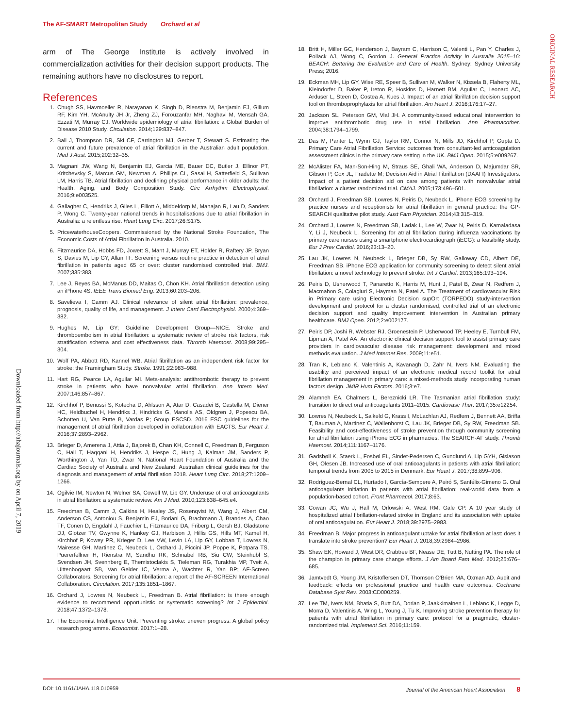The AF-SMART Metropolitan Study Orchard et al
ORIGINAL RESEARCH
Downloaded from http://ahajournals.org by on April 7, 2019
arm of The George Institute is actively involved in commercialization activities for their decision support products. The remaining authors have no disclosures to report.
References
1. Chugh SS, Havmoeller R, Narayanan K, Singh D, Rienstra M, Benjamin EJ, Gillum RF, Kim YH, McAnulty JH Jr, Zheng ZJ, Forouzanfar MH, Naghavi M, Mensah GA, Ezzati M, Murray CJ. Worldwide epidemiology of atrial fibrillation: a Global Burden of Disease 2010 Study. Circulation. 2014;129:837–847.
2. Ball J, Thompson DR, Ski CF, Carrington MJ, Gerber T, Stewart S. Estimating the current and future prevalence of atrial fibrillation in the Australian adult population. Med J Aust. 2015;202:32–35.
3. Magnani JW, Wang N, Benjamin EJ, Garcia ME, Bauer DC, Butler J, Ellinor PT, Kritchevsky S, Marcus GM, Newman A, Phillips CL, Sasai H, Satterfield S, Sullivan LM, Harris TB. Atrial fibrillation and declining physical performance in older adults: the Health, Aging, and Body Composition Study. Circ Arrhythm Electrophysiol. 2016;9:e003525.
4. Gallagher C, Hendriks J, Giles L, Elliott A, Middeldorp M, Mahajan R, Lau D, Sanders P, Wong C. Twenty-year national trends in hospitalisations due to atrial fibrillation in Australia: a relentless rise. Heart Lung Circ. 2017;26:S175.
5. PricewaterhouseCoopers. Commissioned by the National Stroke Foundation, The Economic Costs of Atrial Fibrillation in Australia. 2010.
6. Fitzmaurice DA, Hobbs FD, Jowett S, Mant J, Murray ET, Holder R, Raftery JP, Bryan S, Davies M, Lip GY, Allan TF. Screening versus routine practice in detection of atrial fibrillation in patients aged 65 or over: cluster randomised controlled trial. BMJ. 2007;335:383.
7. Lee J, Reyes BA, McManus DD, Maitas O, Chon KH. Atrial fibrillation detection using an iPhone 4S. IEEE Trans Biomed Eng. 2013;60:203–206.
8. Savelieva I, Camm AJ. Clinical relevance of silent atrial fibrillation: prevalence, prognosis, quality of life, and management. J Interv Card Electrophysiol. 2000;4:369–382.
9. Hughes M, Lip GY; Guideline Development Group—NICE. Stroke and thromboembolism in atrial fibrillation: a systematic review of stroke risk factors, risk stratification schema and cost effectiveness data. Thromb Haemost. 2008;99:295–304.
10. Wolf PA, Abbott RD, Kannel WB. Atrial fibrillation as an independent risk factor for stroke: the Framingham Study. Stroke. 1991;22:983–988.
11. Hart RG, Pearce LA, Aguilar MI. Meta-analysis: antithrombotic therapy to prevent stroke in patients who have nonvalvular atrial fibrillation. Ann Intern Med. 2007;146:857–867.
12. Kirchhof P, Benussi S, Kotecha D, Ahlsson A, Atar D, Casadei B, Castella M, Diener HC, Heidbuchel H, Hendriks J, Hindricks G, Manolis AS, Oldgren J, Popescu BA, Schotten U, Van Putte B, Vardas P; Group ESCSD. 2016 ESC guidelines for the management of atrial fibrillation developed in collaboration with EACTS. Eur Heart J. 2016;37:2893–2962.
13. Brieger D, Amerena J, Attia J, Bajorek B, Chan KH, Connell C, Freedman B, Ferguson C, Hall T, Haqqani H, Hendriks J, Hespe C, Hung J, Kalman JM, Sanders P, Worthington J, Yan TD, Zwar N. National Heart Foundation of Australia and the Cardiac Society of Australia and New Zealand: Australian clinical guidelines for the diagnosis and management of atrial fibrillation 2018. Heart Lung Circ. 2018;27:1209–1266.
14. Ogilvie IM, Newton N, Welner SA, Cowell W, Lip GY. Underuse of oral anticoagulants in atrial fibrillation: a systematic review. Am J Med. 2010;123:638–645.e4.
15. Freedman B, Camm J, Calkins H, Healey JS, Rosenqvist M, Wang J, Albert CM, Anderson CS, Antoniou S, Benjamin EJ, Boriani G, Brachmann J, Brandes A, Chao TF, Conen D, Engdahl J, Fauchier L, Fitzmaurice DA, Friberg L, Gersh BJ, Gladstone DJ, Glotzer TV, Gwynne K, Hankey GJ, Harbison J, Hillis GS, Hills MT, Kamel H, Kirchhof P, Kowey PR, Krieger D, Lee VW, Levin LA, Lip GY, Lobban T, Lowres N, Mairesse GH, Martinez C, Neubeck L, Orchard J, Piccini JP, Poppe K, Potpara TS, Puererfellner H, Rienstra M, Sandhu RK, Schnabel RB, Siu CW, Steinhubl S, Svendsen JH, Svennberg E, Themistoclakis S, Tieleman RG, Turakhia MP, Tveit A, Uittenbogaart SB, Van Gelder IC, Verma A, Wachter R, Yan BP; AF-Screen Collaborators. Screening for atrial fibrillation: a report of the AF-SCREEN International Collaboration. Circulation. 2017;135:1851–1867.
16. Orchard J, Lowres N, Neubeck L, Freedman B. Atrial fibrillation: is there enough evidence to recommend opportunistic or systematic screening? Int J Epidemiol. 2018;47:1372–1378.
17. The Economist Intelligence Unit. Preventing stroke: uneven progress. A global policy research programme. Economist. 2017:1–28.
18. Britt H, Miller GC, Henderson J, Bayram C, Harrison C, Valenti L, Pan Y, Charles J, Pollack AJ, Wong C, Gordon J. General Practice Activity in Australia 2015–16: BEACH: Bettering the Evaluation and Care of Health. Sydney: Sydney University Press; 2016.
19. Eckman MH, Lip GY, Wise RE, Speer B, Sullivan M, Walker N, Kissela B, Flaherty ML, Kleindorfer D, Baker P, Ireton R, Hoskins D, Harnett BM, Aguilar C, Leonard AC, Arduser L, Steen D, Costea A, Kues J. Impact of an atrial fibrillation decision support tool on thromboprophylaxis for atrial fibrillation. Am Heart J. 2016;176:17–27.
20. Jackson SL, Peterson GM, Vial JH. A community-based educational intervention to improve antithrombotic drug use in atrial fibrillation. Ann Pharmacother. 2004;38:1794–1799.
21. Das M, Panter L, Wynn GJ, Taylor RM, Connor N, Mills JD, Kirchhof P, Gupta D. Primary Care Atrial Fibrillation Service: outcomes from consultant-led anticoagulation assessment clinics in the primary care setting in the UK. BMJ Open. 2015;5:e009267.
22. McAlister FA, Man-Son-Hing M, Straus SE, Ghali WA, Anderson D, Majumdar SR, Gibson P, Cox JL, Fradette M; Decision Aid in Atrial Fibrillation (DAAFI) Investigators. Impact of a patient decision aid on care among patients with nonvalvular atrial fibrillation: a cluster randomized trial. CMAJ. 2005;173:496–501.
23. Orchard J, Freedman SB, Lowres N, Peiris D, Neubeck L. iPhone ECG screening by practice nurses and receptionists for atrial fibrillation in general practice: the GP-SEARCH qualitative pilot study. Aust Fam Physician. 2014;43:315–319.
24. Orchard J, Lowres N, Freedman SB, Ladak L, Lee W, Zwar N, Peiris D, Kamaladasa Y, Li J, Neubeck L. Screening for atrial fibrillation during influenza vaccinations by primary care nurses using a smartphone electrocardiograph (iECG): a feasibility study. Eur J Prev Cardiol. 2016;23:13–20.
25. Lau JK, Lowres N, Neubeck L, Brieger DB, Sy RW, Galloway CD, Albert DE, Freedman SB. iPhone ECG application for community screening to detect silent atrial fibrillation: a novel technology to prevent stroke. Int J Cardiol. 2013;165:193–194.
26. Peiris D, Usherwood T, Panaretto K, Harris M, Hunt J, Patel B, Zwar N, Redfern J, Macmahon S, Colagiuri S, Hayman N, Patel A. The Treatment of cardiovascular Risk in Primary care using Electronic Decision supOrt (TORPEDO) study-intervention development and protocol for a cluster randomised, controlled trial of an electronic decision support and quality improvement intervention in Australian primary healthcare. BMJ Open. 2012;2:e002177.
27. Peiris DP, Joshi R, Webster RJ, Groenestein P, Usherwood TP, Heeley E, Turnbull FM, Lipman A, Patel AA. An electronic clinical decision support tool to assist primary care providers in cardiovascular disease risk management: development and mixed methods evaluation. J Med Internet Res. 2009;11:e51.
28. Tran K, Leblanc K, Valentinis A, Kavanagh D, Zahr N, Ivers NM. Evaluating the usability and perceived impact of an electronic medical record toolkit for atrial fibrillation management in primary care: a mixed-methods study incorporating human factors design. JMIR Hum Factors. 2016;3:e7.
29. Alamneh EA, Chalmers L, Bereznicki LR. The Tasmanian atrial fibrillation study: transition to direct oral anticoagulants 2011–2015. Cardiovasc Ther. 2017;35:e12254.
30. Lowres N, Neubeck L, Salkeld G, Krass I, McLachlan AJ, Redfern J, Bennett AA, Briffa T, Bauman A, Martinez C, Wallenhorst C, Lau JK, Brieger DB, Sy RW, Freedman SB. Feasibility and cost-effectiveness of stroke prevention through community screening for atrial fibrillation using iPhone ECG in pharmacies. The SEARCH-AF study. Thromb Haemost. 2014;111:1167–1176.
31. Gadsbøll K, Staerk L, Fosbøl EL, Sindet-Pedersen C, Gundlund A, Lip GYH, Gislason GH, Olesen JB. Increased use of oral anticoagulants in patients with atrial fibrillation: temporal trends from 2005 to 2015 in Denmark. Eur Heart J. 2017;38:899–906.
32. Rodríguez-Bernal CL, Hurtado I, García-Sempere A, Peiró S, Sanfélix-Gimeno G. Oral anticoagulants initiation in patients with atrial fibrillation: real-world data from a population-based cohort. Front Pharmacol. 2017;8:63.
33. Cowan JC, Wu J, Hall M, Orlowski A, West RM, Gale CP. A 10 year study of hospitalized atrial fibrillation-related stroke in England and its association with uptake of oral anticoagulation. Eur Heart J. 2018;39:2975–2983.
34. Freedman B. Major progress in anticoagulant uptake for atrial fibrillation at last: does it translate into stroke prevention? Eur Heart J. 2018;39:2984–2986.
35. Shaw EK, Howard J, West DR, Crabtree BF, Nease DE, Tutt B, Nutting PA. The role of the champion in primary care change efforts. J Am Board Fam Med. 2012;25:676–685.
36. Jamtvedt G, Young JM, Kristoffersen DT, Thomson O'Brien MA, Oxman AD. Audit and feedback: effects on professional practice and health care outcomes. Cochrane Database Syst Rev. 2003:CD000259.
37. Lee TM, Ivers NM, Bhatia S, Butt DA, Dorian P, Jaakkimainen L, Leblanc K, Legge D, Morra D, Valentinis A, Wing L, Young J, Tu K. Improving stroke prevention therapy for patients with atrial fibrillation in primary care: protocol for a pragmatic, cluster-randomized trial. Implement Sci. 2016;11:159.
DOI: 10.1161/JAHA.118.010959 Journal of the American Heart Association 8